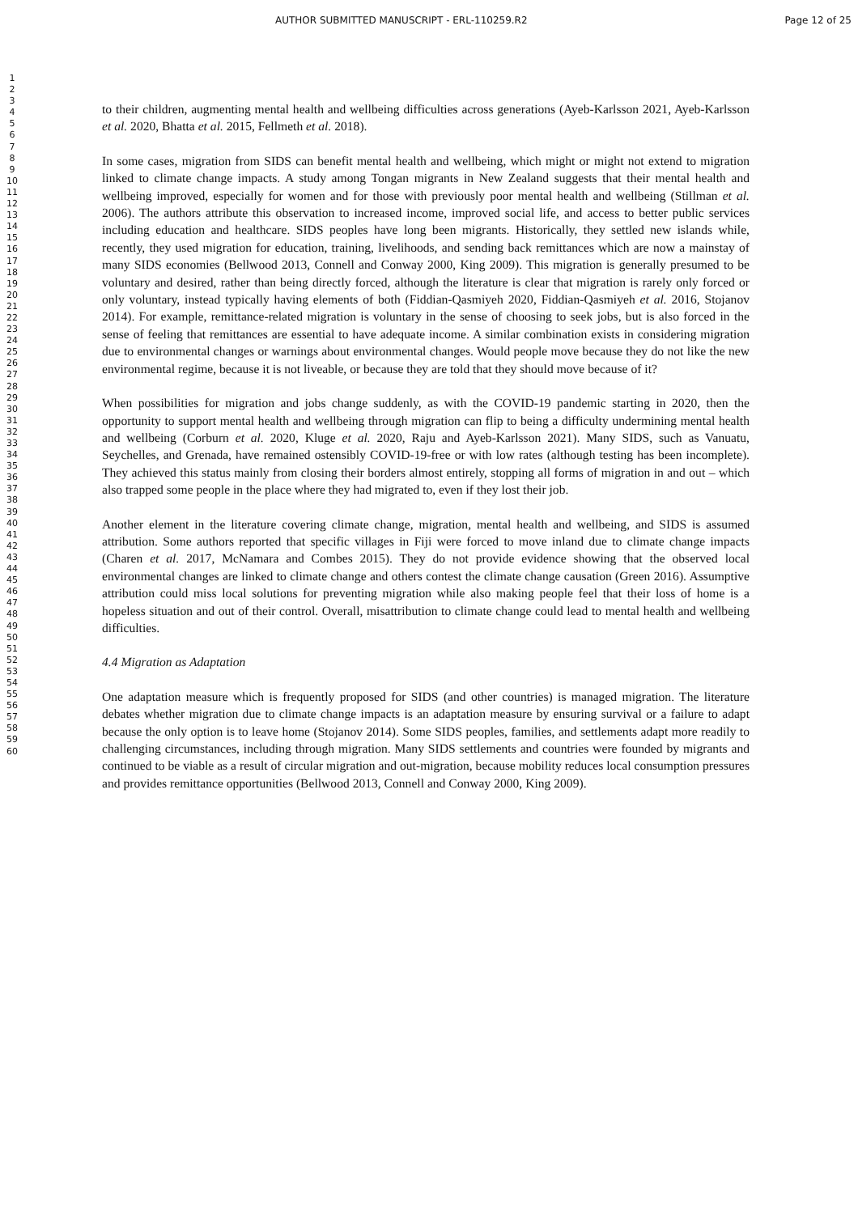AUTHOR SUBMITTED MANUSCRIPT - ERL-110259.R2 Page 12 of 25
1
2
3
4
5
6
7
8
9
10
11
12
13
14
15
16
17
18
19
20
21
22
23
24
25
26
27
28
29
30
31
32
33
34
35
36
37
38
39
40
41
42
43
44
45
46
47
48
49
50
51
52
53
54
55
56
57
58
59
60
to their children, augmenting mental health and wellbeing difficulties across generations (Ayeb-Karlsson 2021, Ayeb-Karlsson et al. 2020, Bhatta et al. 2015, Fellmeth et al. 2018).
In some cases, migration from SIDS can benefit mental health and wellbeing, which might or might not extend to migration linked to climate change impacts. A study among Tongan migrants in New Zealand suggests that their mental health and wellbeing improved, especially for women and for those with previously poor mental health and wellbeing (Stillman et al. 2006). The authors attribute this observation to increased income, improved social life, and access to better public services including education and healthcare. SIDS peoples have long been migrants. Historically, they settled new islands while, recently, they used migration for education, training, livelihoods, and sending back remittances which are now a mainstay of many SIDS economies (Bellwood 2013, Connell and Conway 2000, King 2009). This migration is generally presumed to be voluntary and desired, rather than being directly forced, although the literature is clear that migration is rarely only forced or only voluntary, instead typically having elements of both (Fiddian-Qasmiyeh 2020, Fiddian-Qasmiyeh et al. 2016, Stojanov 2014). For example, remittance-related migration is voluntary in the sense of choosing to seek jobs, but is also forced in the sense of feeling that remittances are essential to have adequate income. A similar combination exists in considering migration due to environmental changes or warnings about environmental changes. Would people move because they do not like the new environmental regime, because it is not liveable, or because they are told that they should move because of it?
When possibilities for migration and jobs change suddenly, as with the COVID-19 pandemic starting in 2020, then the opportunity to support mental health and wellbeing through migration can flip to being a difficulty undermining mental health and wellbeing (Corburn et al. 2020, Kluge et al. 2020, Raju and Ayeb-Karlsson 2021). Many SIDS, such as Vanuatu, Seychelles, and Grenada, have remained ostensibly COVID-19-free or with low rates (although testing has been incomplete). They achieved this status mainly from closing their borders almost entirely, stopping all forms of migration in and out – which also trapped some people in the place where they had migrated to, even if they lost their job.
Another element in the literature covering climate change, migration, mental health and wellbeing, and SIDS is assumed attribution. Some authors reported that specific villages in Fiji were forced to move inland due to climate change impacts (Charen et al. 2017, McNamara and Combes 2015). They do not provide evidence showing that the observed local environmental changes are linked to climate change and others contest the climate change causation (Green 2016). Assumptive attribution could miss local solutions for preventing migration while also making people feel that their loss of home is a hopeless situation and out of their control. Overall, misattribution to climate change could lead to mental health and wellbeing difficulties.
4.4 Migration as Adaptation
One adaptation measure which is frequently proposed for SIDS (and other countries) is managed migration. The literature debates whether migration due to climate change impacts is an adaptation measure by ensuring survival or a failure to adapt because the only option is to leave home (Stojanov 2014). Some SIDS peoples, families, and settlements adapt more readily to challenging circumstances, including through migration. Many SIDS settlements and countries were founded by migrants and continued to be viable as a result of circular migration and out-migration, because mobility reduces local consumption pressures and provides remittance opportunities (Bellwood 2013, Connell and Conway 2000, King 2009).